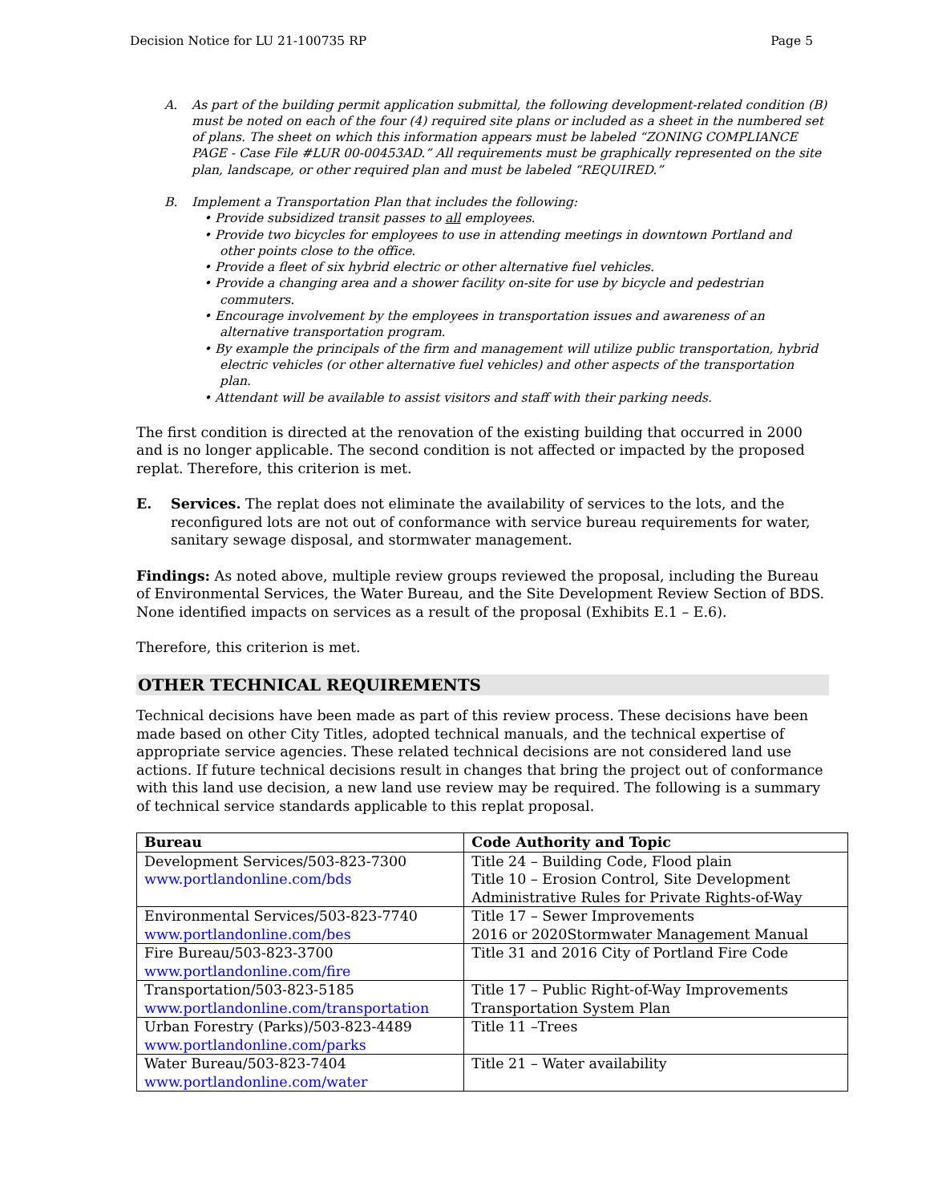Decision Notice for LU 21-100735 RP Page 5
A. As part of the building permit application submittal, the following development-related condition (B) must be noted on each of the four (4) required site plans or included as a sheet in the numbered set of plans. The sheet on which this information appears must be labeled “ZONING COMPLIANCE PAGE - Case File #LUR 00-00453AD.” All requirements must be graphically represented on the site plan, landscape, or other required plan and must be labeled “REQUIRED.”
B. Implement a Transportation Plan that includes the following:
• Provide subsidized transit passes to all employees.
• Provide two bicycles for employees to use in attending meetings in downtown Portland and other points close to the office.
• Provide a fleet of six hybrid electric or other alternative fuel vehicles.
• Provide a changing area and a shower facility on-site for use by bicycle and pedestrian commuters.
• Encourage involvement by the employees in transportation issues and awareness of an alternative transportation program.
• By example the principals of the firm and management will utilize public transportation, hybrid electric vehicles (or other alternative fuel vehicles) and other aspects of the transportation plan.
• Attendant will be available to assist visitors and staff with their parking needs.
The first condition is directed at the renovation of the existing building that occurred in 2000 and is no longer applicable. The second condition is not affected or impacted by the proposed replat. Therefore, this criterion is met.
E. Services. The replat does not eliminate the availability of services to the lots, and the reconfigured lots are not out of conformance with service bureau requirements for water, sanitary sewage disposal, and stormwater management.
Findings: As noted above, multiple review groups reviewed the proposal, including the Bureau of Environmental Services, the Water Bureau, and the Site Development Review Section of BDS. None identified impacts on services as a result of the proposal (Exhibits E.1 – E.6).
Therefore, this criterion is met.
OTHER TECHNICAL REQUIREMENTS
Technical decisions have been made as part of this review process. These decisions have been made based on other City Titles, adopted technical manuals, and the technical expertise of appropriate service agencies. These related technical decisions are not considered land use actions. If future technical decisions result in changes that bring the project out of conformance with this land use decision, a new land use review may be required. The following is a summary of technical service standards applicable to this replat proposal.
| Bureau | Code Authority and Topic |
| --- | --- |
| Development Services/503-823-7300 www.portlandonline.com/bds | Title 24 – Building Code, Flood plain Title 10 – Erosion Control, Site Development Administrative Rules for Private Rights-of-Way |
| Environmental Services/503-823-7740 www.portlandonline.com/bes | Title 17 – Sewer Improvements 2016 or 2020Stormwater Management Manual |
| Fire Bureau/503-823-3700 www.portlandonline.com/fire | Title 31 and 2016 City of Portland Fire Code |
| Transportation/503-823-5185 www.portlandonline.com/transportation | Title 17 – Public Right-of-Way Improvements Transportation System Plan |
| Urban Forestry (Parks)/503-823-4489 www.portlandonline.com/parks | Title 11 –Trees |
| Water Bureau/503-823-7404 www.portlandonline.com/water | Title 21 – Water availability |